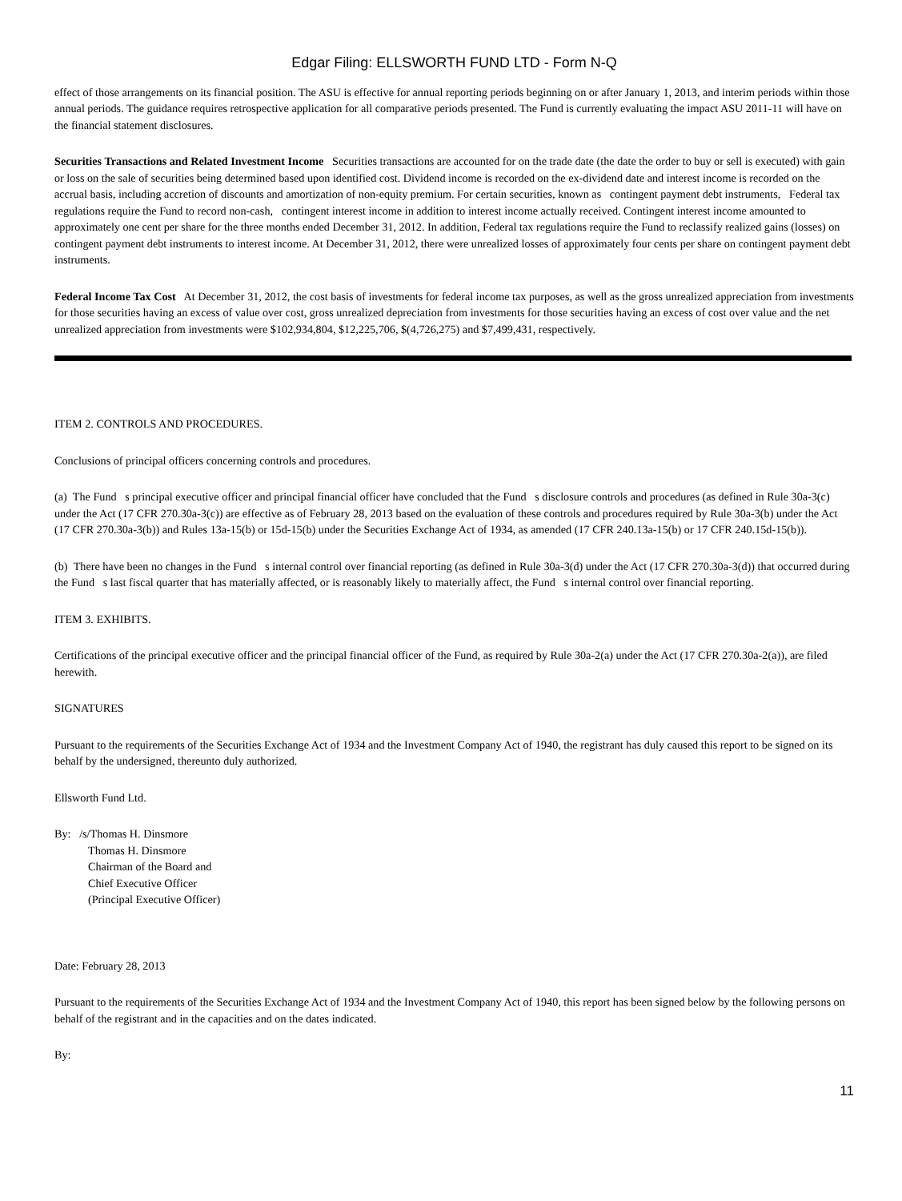Edgar Filing: ELLSWORTH FUND LTD - Form N-Q
effect of those arrangements on its financial position. The ASU is effective for annual reporting periods beginning on or after January 1, 2013, and interim periods within those annual periods. The guidance requires retrospective application for all comparative periods presented. The Fund is currently evaluating the impact ASU 2011-11 will have on the financial statement disclosures.
Securities Transactions and Related Investment Income Securities transactions are accounted for on the trade date (the date the order to buy or sell is executed) with gain or loss on the sale of securities being determined based upon identified cost. Dividend income is recorded on the ex-dividend date and interest income is recorded on the accrual basis, including accretion of discounts and amortization of non-equity premium. For certain securities, known as contingent payment debt instruments, Federal tax regulations require the Fund to record non-cash, contingent interest income in addition to interest income actually received. Contingent interest income amounted to approximately one cent per share for the three months ended December 31, 2012. In addition, Federal tax regulations require the Fund to reclassify realized gains (losses) on contingent payment debt instruments to interest income. At December 31, 2012, there were unrealized losses of approximately four cents per share on contingent payment debt instruments.
Federal Income Tax Cost At December 31, 2012, the cost basis of investments for federal income tax purposes, as well as the gross unrealized appreciation from investments for those securities having an excess of value over cost, gross unrealized depreciation from investments for those securities having an excess of cost over value and the net unrealized appreciation from investments were $102,934,804, $12,225,706, $(4,726,275) and $7,499,431, respectively.
ITEM 2. CONTROLS AND PROCEDURES.
Conclusions of principal officers concerning controls and procedures.
(a) The Fund s principal executive officer and principal financial officer have concluded that the Fund s disclosure controls and procedures (as defined in Rule 30a-3(c) under the Act (17 CFR 270.30a-3(c)) are effective as of February 28, 2013 based on the evaluation of these controls and procedures required by Rule 30a-3(b) under the Act (17 CFR 270.30a-3(b)) and Rules 13a-15(b) or 15d-15(b) under the Securities Exchange Act of 1934, as amended (17 CFR 240.13a-15(b) or 17 CFR 240.15d-15(b)).
(b) There have been no changes in the Fund s internal control over financial reporting (as defined in Rule 30a-3(d) under the Act (17 CFR 270.30a-3(d)) that occurred during the Fund s last fiscal quarter that has materially affected, or is reasonably likely to materially affect, the Fund s internal control over financial reporting.
ITEM 3. EXHIBITS.
Certifications of the principal executive officer and the principal financial officer of the Fund, as required by Rule 30a-2(a) under the Act (17 CFR 270.30a-2(a)), are filed herewith.
SIGNATURES
Pursuant to the requirements of the Securities Exchange Act of 1934 and the Investment Company Act of 1940, the registrant has duly caused this report to be signed on its behalf by the undersigned, thereunto duly authorized.
Ellsworth Fund Ltd.
By: /s/Thomas H. Dinsmore
Thomas H. Dinsmore
Chairman of the Board and
Chief Executive Officer
(Principal Executive Officer)
Date: February 28, 2013
Pursuant to the requirements of the Securities Exchange Act of 1934 and the Investment Company Act of 1940, this report has been signed below by the following persons on behalf of the registrant and in the capacities and on the dates indicated.
By:
11